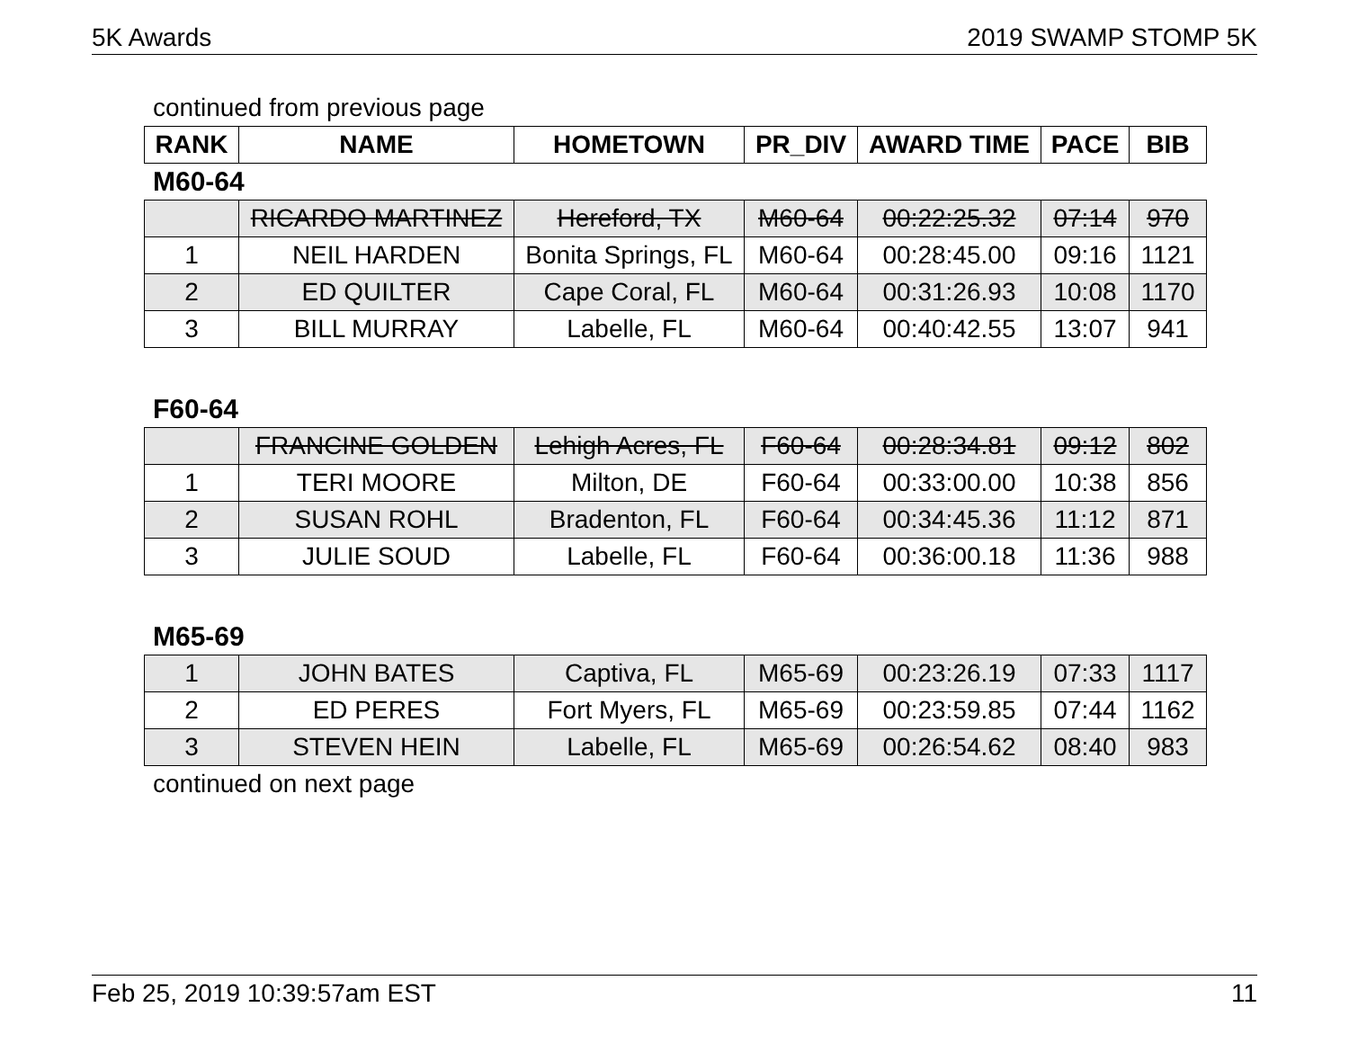5K Awards 2019 SWAMP STOMP 5K
continued from previous page
| RANK | NAME | HOMETOWN | PR_DIV | AWARD TIME | PACE | BIB |
| --- | --- | --- | --- | --- | --- | --- |
M60-64
| | RICARDO MARTINEZ | Hereford, TX | M60-64 | 00:22:25.32 | 07:14 | 970 |
| 1 | NEIL HARDEN | Bonita Springs, FL | M60-64 | 00:28:45.00 | 09:16 | 1121 |
| 2 | ED QUILTER | Cape Coral, FL | M60-64 | 00:31:26.93 | 10:08 | 1170 |
| 3 | BILL MURRAY | Labelle, FL | M60-64 | 00:40:42.55 | 13:07 | 941 |
F60-64
| | FRANCINE GOLDEN | Lehigh Acres, FL | F60-64 | 00:28:34.81 | 09:12 | 802 |
| 1 | TERI MOORE | Milton, DE | F60-64 | 00:33:00.00 | 10:38 | 856 |
| 2 | SUSAN ROHL | Bradenton, FL | F60-64 | 00:34:45.36 | 11:12 | 871 |
| 3 | JULIE SOUD | Labelle, FL | F60-64 | 00:36:00.18 | 11:36 | 988 |
M65-69
| 1 | JOHN BATES | Captiva, FL | M65-69 | 00:23:26.19 | 07:33 | 1117 |
| 2 | ED PERES | Fort Myers, FL | M65-69 | 00:23:59.85 | 07:44 | 1162 |
| 3 | STEVEN HEIN | Labelle, FL | M65-69 | 00:26:54.62 | 08:40 | 983 |
continued on next page
Feb 25, 2019 10:39:57am EST 11